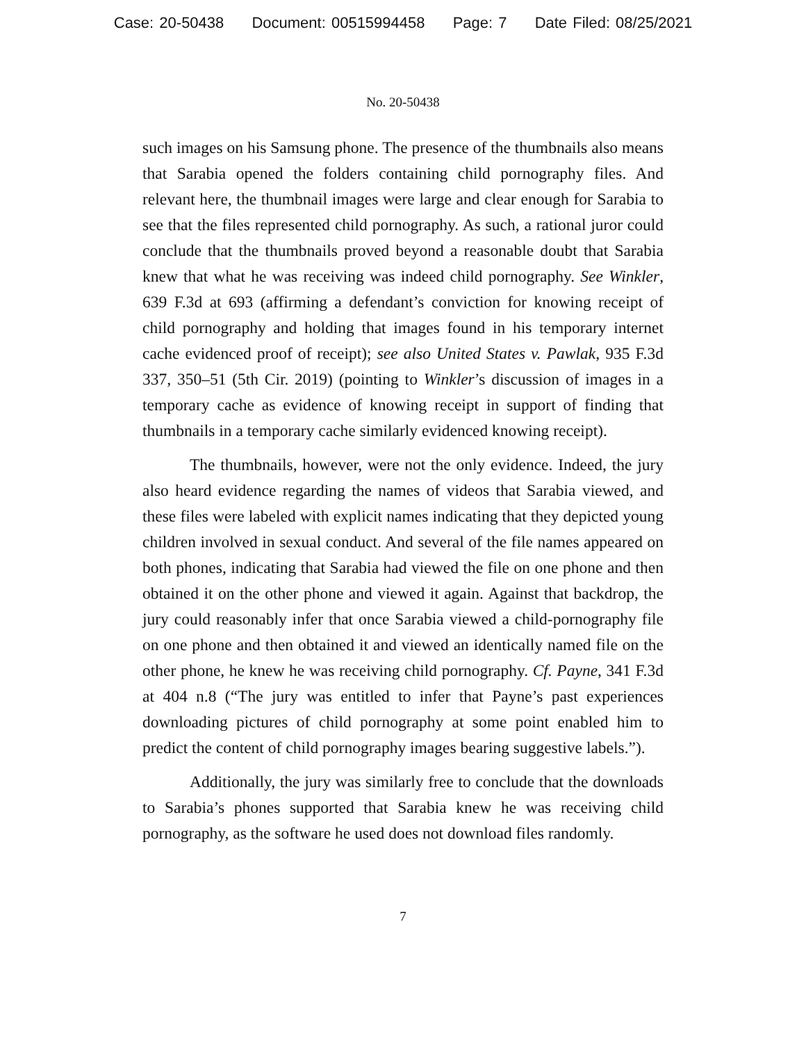Case: 20-50438 Document: 00515994458 Page: 7 Date Filed: 08/25/2021
No. 20-50438
such images on his Samsung phone. The presence of the thumbnails also means that Sarabia opened the folders containing child pornography files. And relevant here, the thumbnail images were large and clear enough for Sarabia to see that the files represented child pornography. As such, a rational juror could conclude that the thumbnails proved beyond a reasonable doubt that Sarabia knew that what he was receiving was indeed child pornography. See Winkler, 639 F.3d at 693 (affirming a defendant’s conviction for knowing receipt of child pornography and holding that images found in his temporary internet cache evidenced proof of receipt); see also United States v. Pawlak, 935 F.3d 337, 350–51 (5th Cir. 2019) (pointing to Winkler’s discussion of images in a temporary cache as evidence of knowing receipt in support of finding that thumbnails in a temporary cache similarly evidenced knowing receipt).
The thumbnails, however, were not the only evidence. Indeed, the jury also heard evidence regarding the names of videos that Sarabia viewed, and these files were labeled with explicit names indicating that they depicted young children involved in sexual conduct. And several of the file names appeared on both phones, indicating that Sarabia had viewed the file on one phone and then obtained it on the other phone and viewed it again. Against that backdrop, the jury could reasonably infer that once Sarabia viewed a child-pornography file on one phone and then obtained it and viewed an identically named file on the other phone, he knew he was receiving child pornography. Cf. Payne, 341 F.3d at 404 n.8 (“The jury was entitled to infer that Payne’s past experiences downloading pictures of child pornography at some point enabled him to predict the content of child pornography images bearing suggestive labels.”).
Additionally, the jury was similarly free to conclude that the downloads to Sarabia’s phones supported that Sarabia knew he was receiving child pornography, as the software he used does not download files randomly.
7